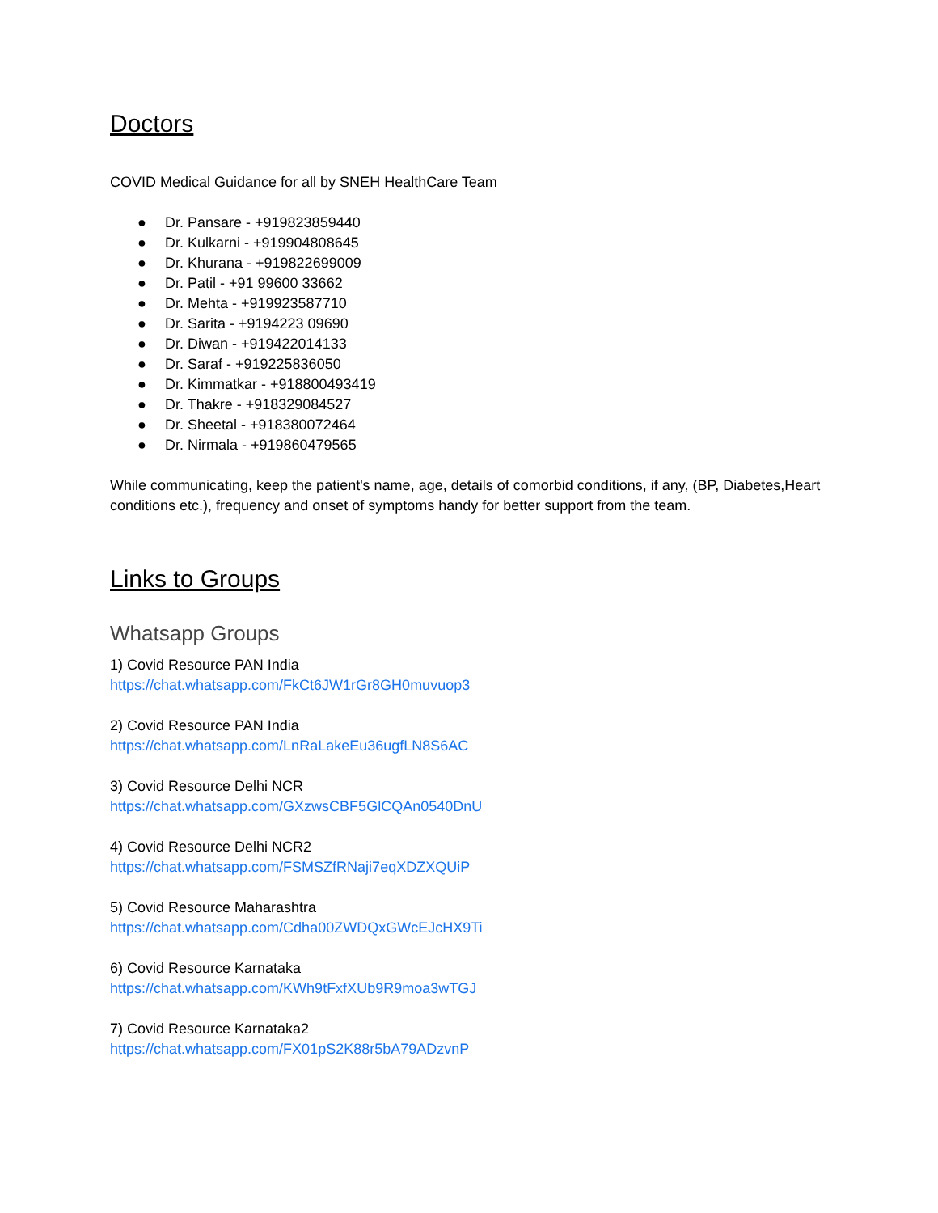Doctors
COVID Medical Guidance for all by SNEH HealthCare Team
● Dr. Pansare - +919823859440
● Dr. Kulkarni - +919904808645
● Dr. Khurana - +919822699009
● Dr. Patil - +91 99600 33662
● Dr. Mehta - +919923587710
● Dr. Sarita - +9194223 09690
● Dr. Diwan - +919422014133
● Dr. Saraf - +919225836050
● Dr. Kimmatkar - +918800493419
● Dr. Thakre - +918329084527
● Dr. Sheetal - +918380072464
● Dr. Nirmala - +919860479565
While communicating, keep the patient's name, age, details of comorbid conditions, if any, (BP, Diabetes,Heart conditions etc.), frequency and onset of symptoms handy for better support from the team.
Links to Groups
Whatsapp Groups
1) Covid Resource PAN India
https://chat.whatsapp.com/FkCt6JW1rGr8GH0muvuop3
2) Covid Resource PAN India
https://chat.whatsapp.com/LnRaLakeEu36ugfLN8S6AC
3) Covid Resource Delhi NCR
https://chat.whatsapp.com/GXzwsCBF5GlCQAn0540DnU
4) Covid Resource Delhi NCR2
https://chat.whatsapp.com/FSMSZfRNaji7eqXDZXQUiP
5) Covid Resource Maharashtra
https://chat.whatsapp.com/Cdha00ZWDQxGWcEJcHX9Ti
6) Covid Resource Karnataka
https://chat.whatsapp.com/KWh9tFxfXUb9R9moa3wTGJ
7) Covid Resource Karnataka2
https://chat.whatsapp.com/FX01pS2K88r5bA79ADzvnP